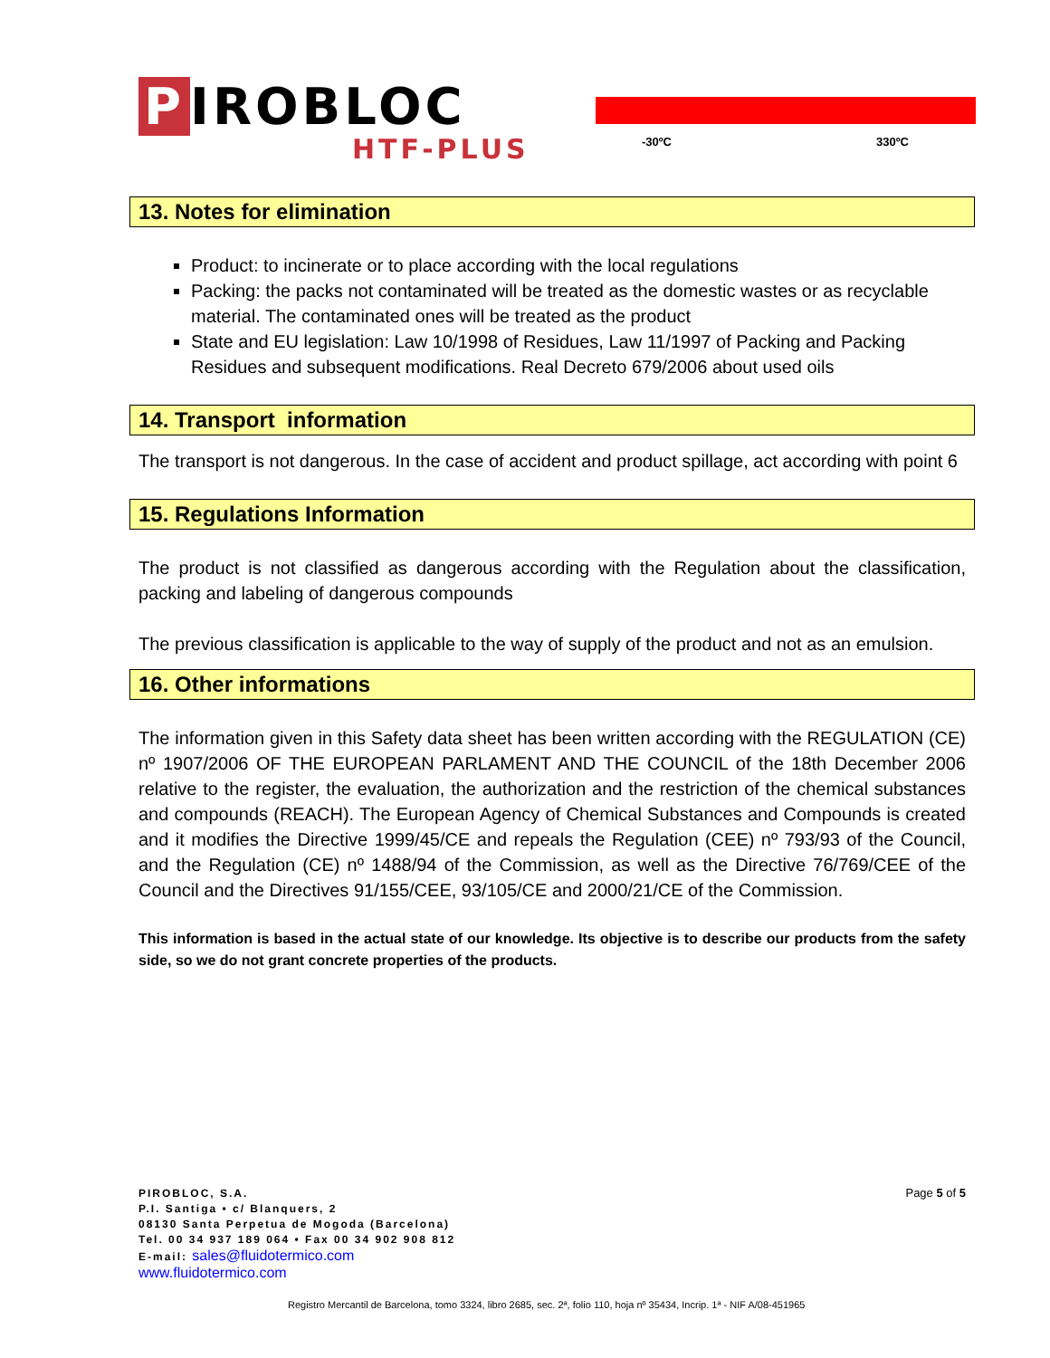P IROBLOC
HTF-PLUS -30ºC 330ºC
13. Notes for elimination
Product: to incinerate or to place according with the local regulations
Packing: the packs not contaminated will be treated as the domestic wastes or as recyclable material. The contaminated ones will be treated as the product
State and EU legislation: Law 10/1998 of Residues, Law 11/1997 of Packing and Packing Residues and subsequent modifications. Real Decreto 679/2006 about used oils
14. Transport information
The transport is not dangerous. In the case of accident and product spillage, act according with point 6
15. Regulations Information
The product is not classified as dangerous according with the Regulation about the classification, packing and labeling of dangerous compounds
The previous classification is applicable to the way of supply of the product and not as an emulsion.
16. Other informations
The information given in this Safety data sheet has been written according with the REGULATION (CE) nº 1907/2006 OF THE EUROPEAN PARLAMENT AND THE COUNCIL of the 18th December 2006 relative to the register, the evaluation, the authorization and the restriction of the chemical substances and compounds (REACH). The European Agency of Chemical Substances and Compounds is created and it modifies the Directive 1999/45/CE and repeals the Regulation (CEE) nº 793/93 of the Council, and the Regulation (CE) nº 1488/94 of the Commission, as well as the Directive 76/769/CEE of the Council and the Directives 91/155/CEE, 93/105/CE and 2000/21/CE of the Commission.
This information is based in the actual state of our knowledge. Its objective is to describe our products from the safety side, so we do not grant concrete properties of the products.
PIROBLOC, S.A.
P.I. Santiga • c/ Blanquers, 2
08130 Santa Perpetua de Mogoda (Barcelona)
Tel. 00 34 937 189 064 • Fax 00 34 902 908 812
E-mail: sales@fluidotermico.com
www.fluidotermico.com
Page 5 of 5
Registro Mercantil de Barcelona, tomo 3324, libro 2685, sec. 2ª, folio 110, hoja nº 35434, Incrip. 1ª - NIF A/08-451965